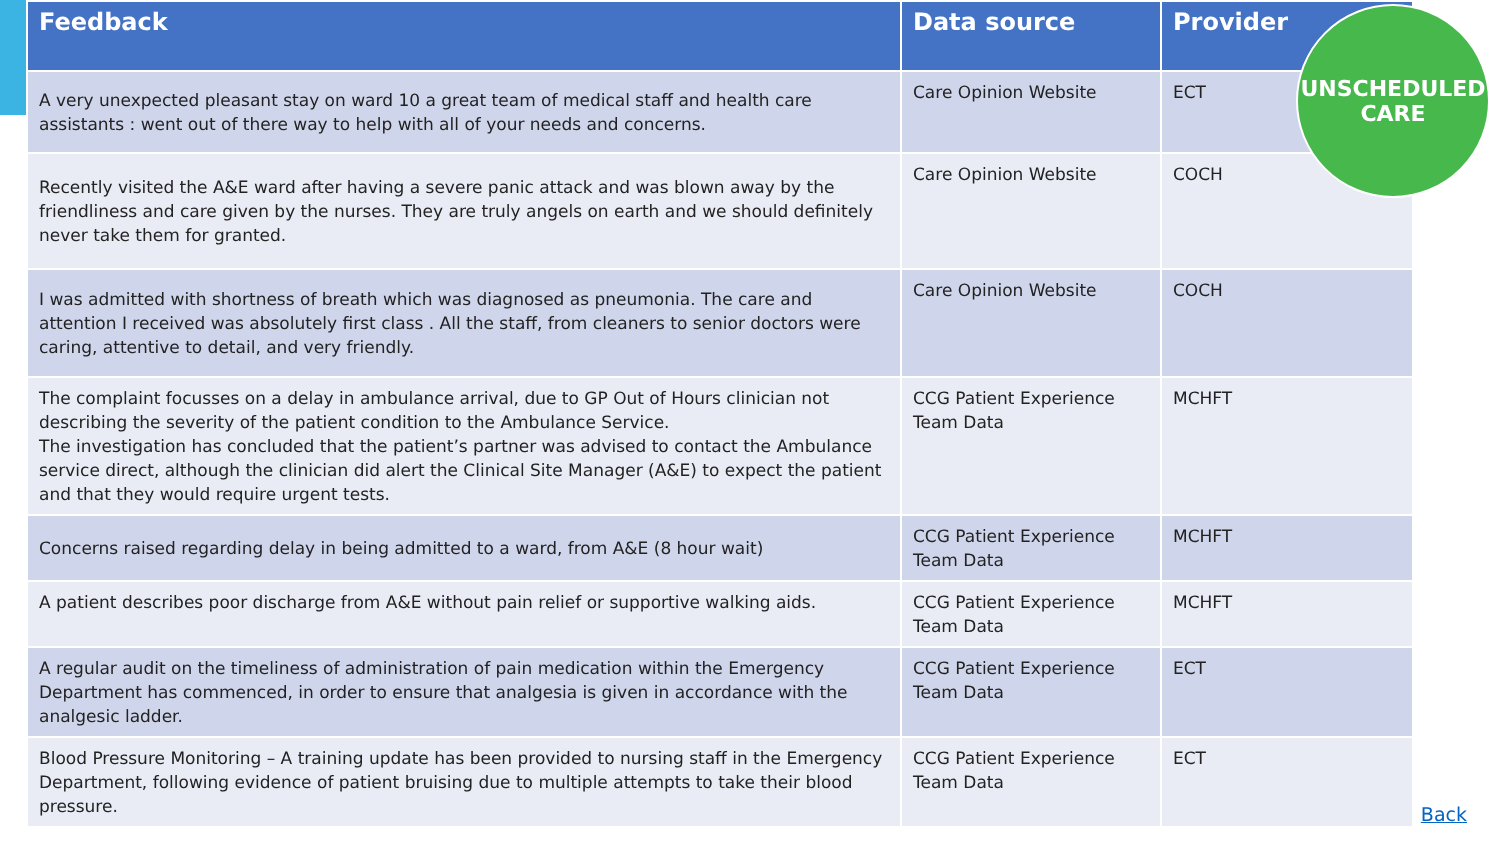| Feedback | Data source | Provider |
| --- | --- | --- |
| A very unexpected pleasant stay on ward 10 a great team of medical staff and health care assistants : went out of there way to help with all of your needs and concerns. | Care Opinion Website | ECT |
| Recently visited the A&E ward after having a severe panic attack and was blown away by the friendliness and care given by the nurses. They are truly angels on earth and we should definitely never take them for granted. | Care Opinion Website | COCH |
| I was admitted with shortness of breath which was diagnosed as pneumonia. The care and attention I received was absolutely first class . All the staff, from cleaners to senior doctors were caring, attentive to detail, and very friendly. | Care Opinion Website | COCH |
| The complaint focusses on a delay in ambulance arrival, due to GP Out of Hours clinician not describing the severity of the patient condition to the Ambulance Service. The investigation has concluded that the patient’s partner was advised to contact the Ambulance service direct, although the clinician did alert the Clinical Site Manager (A&E) to expect the patient and that they would require urgent tests. | CCG Patient Experience Team Data | MCHFT |
| Concerns raised regarding delay in being admitted to a ward, from A&E (8 hour wait) | CCG Patient Experience Team Data | MCHFT |
| A patient describes poor discharge from A&E without pain relief or supportive walking aids. | CCG Patient Experience Team Data | MCHFT |
| A regular audit on the timeliness of administration of pain medication within the Emergency Department has commenced, in order to ensure that analgesia is given in accordance with the analgesic ladder. | CCG Patient Experience Team Data | ECT |
| Blood Pressure Monitoring – A training update has been provided to nursing staff in the Emergency Department, following evidence of patient bruising due to multiple attempts to take their blood pressure. | CCG Patient Experience Team Data | ECT |
UNSCHEDULED
CARE
Back